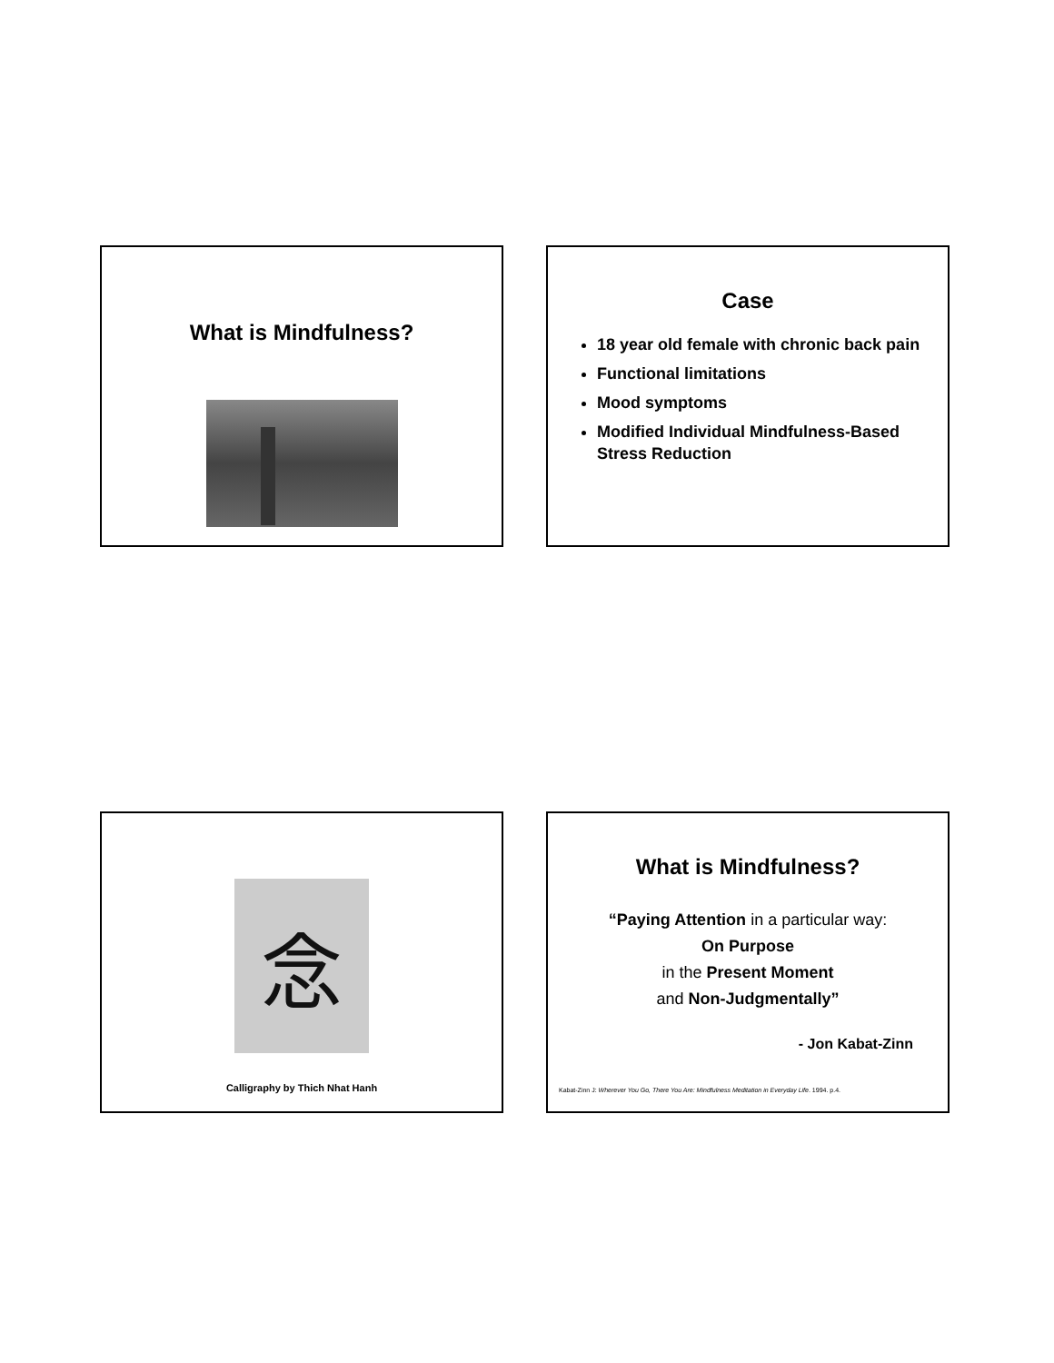What is Mindfulness?
Case
18 year old female with chronic back pain
Functional limitations
Mood symptoms
Modified Individual Mindfulness-Based Stress Reduction
念
Calligraphy by Thich Nhat Hanh
What is Mindfulness?
“Paying Attention in a particular way:
On Purpose
in the Present Moment
and Non-Judgmentally”
- Jon Kabat-Zinn
Kabat-Zinn J: Wherever You Go, There You Are: Mindfulness Meditation in Everyday Life. 1994. p.4.